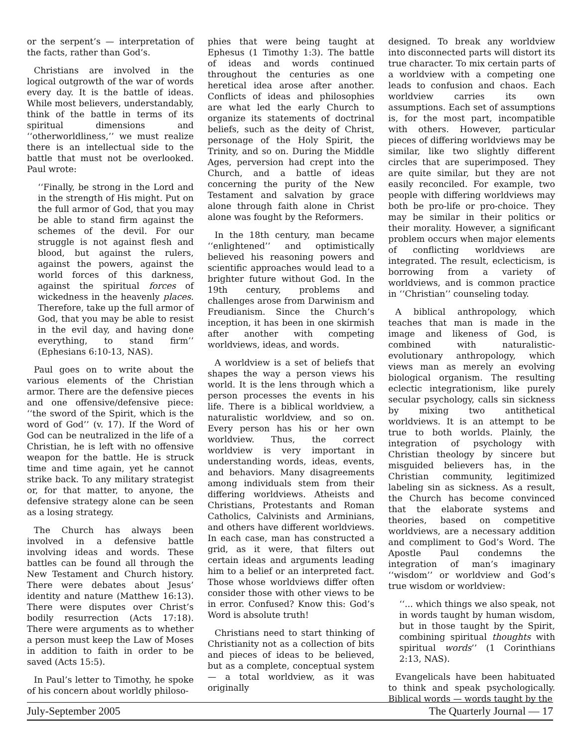or the serpent’s — interpretation of the facts, rather than God’s.
Christians are involved in the logical outgrowth of the war of words every day. It is the battle of ideas. While most believers, understandably, think of the battle in terms of its spiritual dimensions and ‘‘otherworldliness,’’ we must realize there is an intellectual side to the battle that must not be overlooked. Paul wrote:
‘‘Finally, be strong in the Lord and in the strength of His might. Put on the full armor of God, that you may be able to stand firm against the schemes of the devil. For our struggle is not against flesh and blood, but against the rulers, against the powers, against the world forces of this darkness, against the spiritual forces of wickedness in the heavenly places. Therefore, take up the full armor of God, that you may be able to resist in the evil day, and having done everything, to stand firm’’ (Ephesians 6:10-13, NAS).
Paul goes on to write about the various elements of the Christian armor. There are the defensive pieces and one offensive/defensive piece: ‘‘the sword of the Spirit, which is the word of God’’ (v. 17). If the Word of God can be neutralized in the life of a Christian, he is left with no offensive weapon for the battle. He is struck time and time again, yet he cannot strike back. To any military strategist or, for that matter, to anyone, the defensive strategy alone can be seen as a losing strategy.
The Church has always been involved in a defensive battle involving ideas and words. These battles can be found all through the New Testament and Church history. There were debates about Jesus’ identity and nature (Matthew 16:13). There were disputes over Christ’s bodily resurrection (Acts 17:18). There were arguments as to whether a person must keep the Law of Moses in addition to faith in order to be saved (Acts 15:5).
In Paul’s letter to Timothy, he spoke of his concern about worldly philoso-
phies that were being taught at Ephesus (1 Timothy 1:3). The battle of ideas and words continued throughout the centuries as one heretical idea arose after another. Conflicts of ideas and philosophies are what led the early Church to organize its statements of doctrinal beliefs, such as the deity of Christ, personage of the Holy Spirit, the Trinity, and so on. During the Middle Ages, perversion had crept into the Church, and a battle of ideas concerning the purity of the New Testament and salvation by grace alone through faith alone in Christ alone was fought by the Reformers.
In the 18th century, man became ‘‘enlightened’’ and optimistically believed his reasoning powers and scientific approaches would lead to a brighter future without God. In the 19th century, problems and challenges arose from Darwinism and Freudianism. Since the Church’s inception, it has been in one skirmish after another with competing worldviews, ideas, and words.
A worldview is a set of beliefs that shapes the way a person views his world. It is the lens through which a person processes the events in his life. There is a biblical worldview, a naturalistic worldview, and so on. Every person has his or her own worldview. Thus, the correct worldview is very important in understanding words, ideas, events, and behaviors. Many disagreements among individuals stem from their differing worldviews. Atheists and Christians, Protestants and Roman Catholics, Calvinists and Arminians, and others have different worldviews. In each case, man has constructed a grid, as it were, that filters out certain ideas and arguments leading him to a belief or an interpreted fact. Those whose worldviews differ often consider those with other views to be in error. Confused? Know this: God’s Word is absolute truth!
Christians need to start thinking of Christianity not as a collection of bits and pieces of ideas to be believed, but as a complete, conceptual system — a total worldview, as it was originally
designed. To break any worldview into disconnected parts will distort its true character. To mix certain parts of a worldview with a competing one leads to confusion and chaos. Each worldview carries its own assumptions. Each set of assumptions is, for the most part, incompatible with others. However, particular pieces of differing worldviews may be similar, like two slightly different circles that are superimposed. They are quite similar, but they are not easily reconciled. For example, two people with differing worldviews may both be pro-life or pro-choice. They may be similar in their politics or their morality. However, a significant problem occurs when major elements of conflicting worldviews are integrated. The result, eclecticism, is borrowing from a variety of worldviews, and is common practice in ‘‘Christian’’ counseling today.
A biblical anthropology, which teaches that man is made in the image and likeness of God, is combined with naturalistic-evolutionary anthropology, which views man as merely an evolving biological organism. The resulting eclectic integrationism, like purely secular psychology, calls sin sickness by mixing two antithetical worldviews. It is an attempt to be true to both worlds. Plainly, the integration of psychology with Christian theology by sincere but misguided believers has, in the Christian community, legitimized labeling sin as sickness. As a result, the Church has become convinced that the elaborate systems and theories, based on competitive worldviews, are a necessary addition and compliment to God’s Word. The Apostle Paul condemns the integration of man’s imaginary ‘‘wisdom’’ or worldview and God’s true wisdom or worldview:
‘‘... which things we also speak, not in words taught by human wisdom, but in those taught by the Spirit, combining spiritual thoughts with spiritual words’’ (1 Corinthians 2:13, NAS).
Evangelicals have been habituated to think and speak psychologically. Biblical words — words taught by the
July-September 2005 The Quarterly Journal — 17